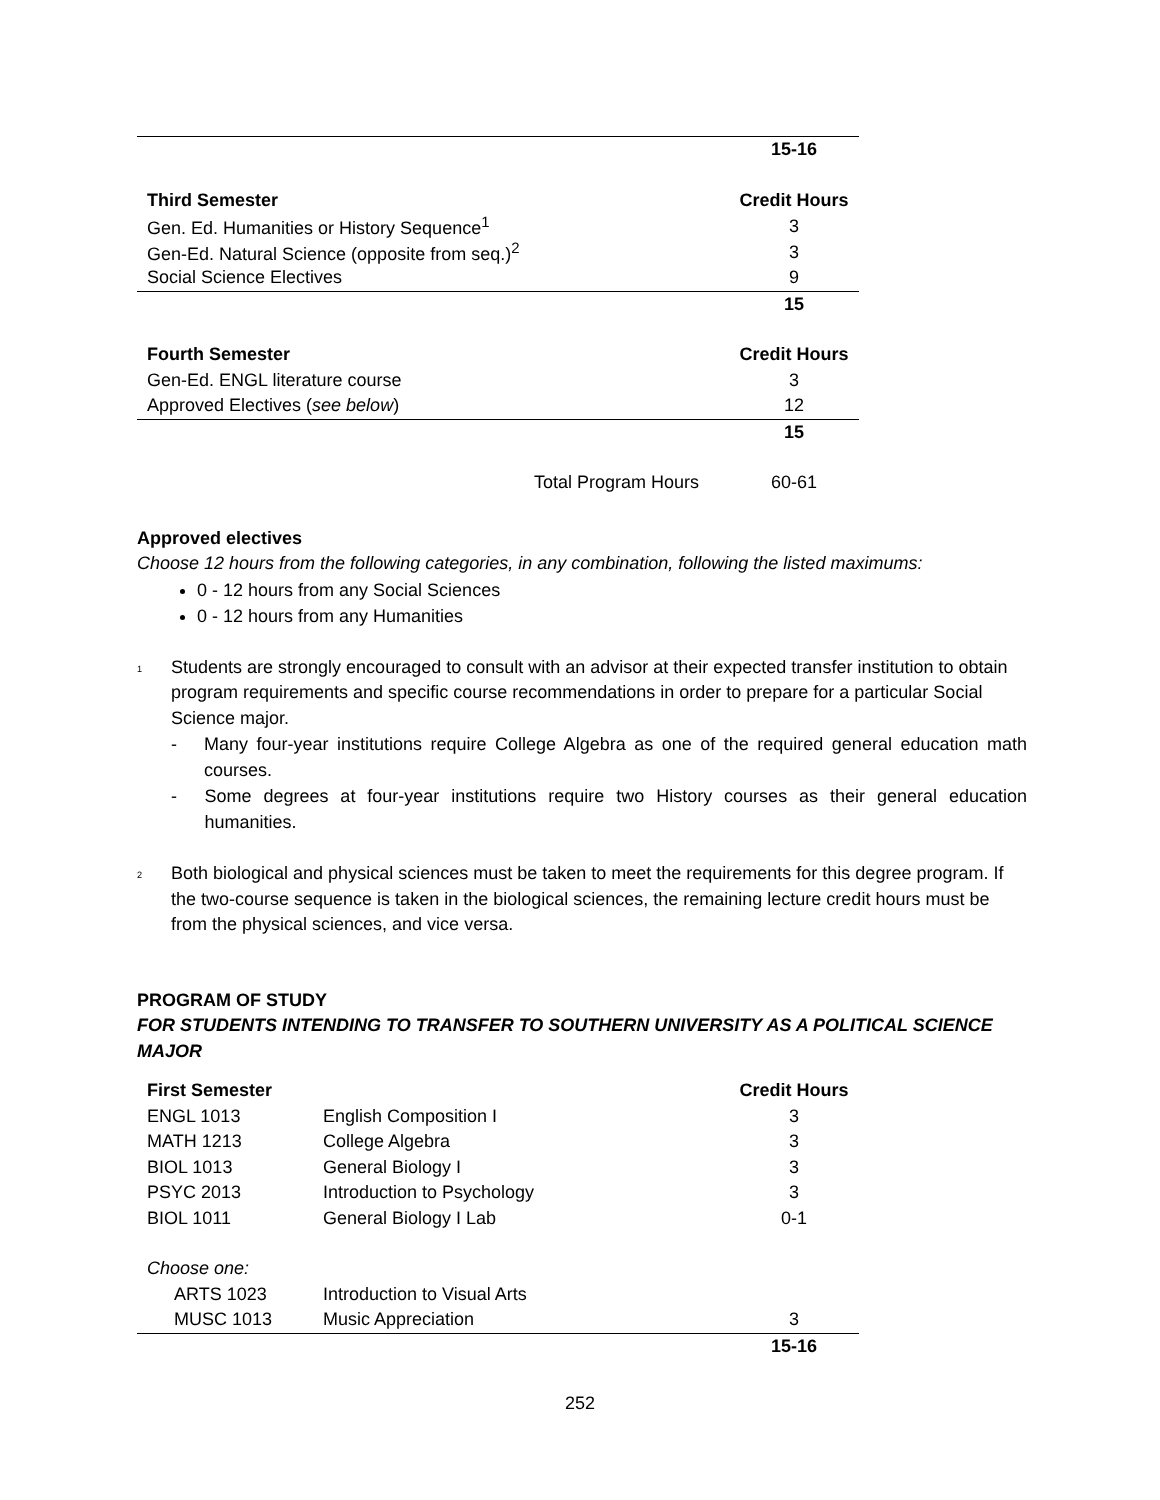| | 15-16 |
| Third Semester | Credit Hours |
| Gen. Ed. Humanities or History Sequence<sup>1</sup> | 3 |
| Gen-Ed. Natural Science (opposite from seq.)<sup>2</sup> | 3 |
| Social Science Electives | 9 |
| | 15 |
| Fourth Semester | Credit Hours |
| Gen-Ed. ENGL literature course | 3 |
| Approved Electives ( see below ) | 12 |
| | 15 |
| Total Program Hours | 60-61 |
Approved electives
Choose 12 hours from the following categories, in any combination, following the listed maximums:
0 - 12 hours from any Social Sciences
0 - 12 hours from any Humanities
<sup>1</sup>
Students are strongly encouraged to consult with an advisor at their expected transfer institution to obtain program requirements and specific course recommendations in order to prepare for a particular Social Science major.
- Many four-year institutions require College Algebra as one of the required general education math courses.
- Some degrees at four-year institutions require two History courses as their general education humanities.
<sup>2</sup>
Both biological and physical sciences must be taken to meet the requirements for this degree program. If the two-course sequence is taken in the biological sciences, the remaining lecture credit hours must be from the physical sciences, and vice versa.
PROGRAM OF STUDY
FOR STUDENTS INTENDING TO TRANSFER TO SOUTHERN UNIVERSITY AS A POLITICAL SCIENCE MAJOR
| First Semester | | Credit Hours |
| --- | --- | --- |
| ENGL 1013 | English Composition I | 3 |
| MATH 1213 | College Algebra | 3 |
| BIOL 1013 | General Biology I | 3 |
| PSYC 2013 | Introduction to Psychology | 3 |
| BIOL 1011 | General Biology I Lab | 0-1 |
| Choose one: | | |
| ARTS 1023 | Introduction to Visual Arts | |
| MUSC 1013 | Music Appreciation | 3 |
| | | 15-16 |
252